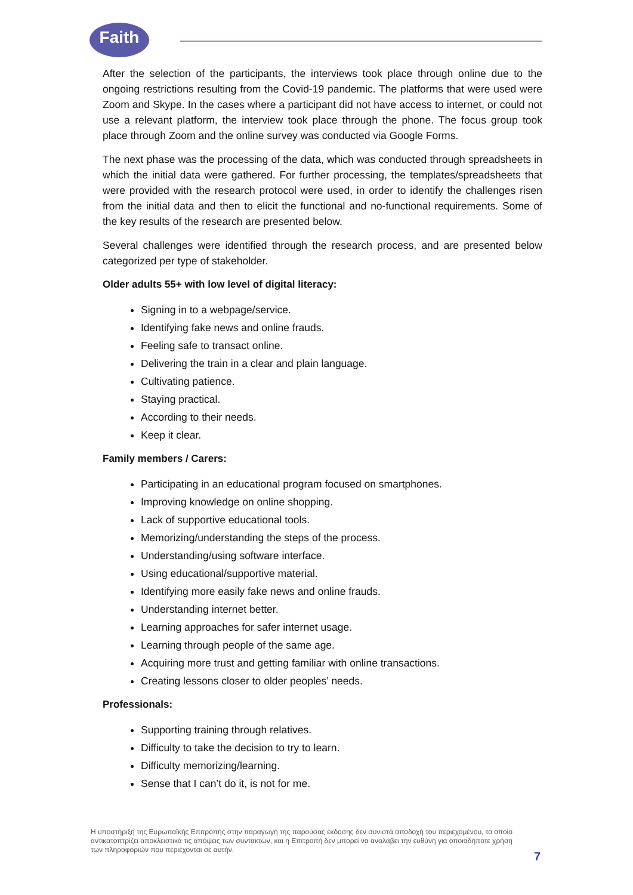Faith
After the selection of the participants, the interviews took place through online due to the ongoing restrictions resulting from the Covid-19 pandemic. The platforms that were used were Zoom and Skype. In the cases where a participant did not have access to internet, or could not use a relevant platform, the interview took place through the phone. The focus group took place through Zoom and the online survey was conducted via Google Forms.
The next phase was the processing of the data, which was conducted through spreadsheets in which the initial data were gathered. For further processing, the templates/spreadsheets that were provided with the research protocol were used, in order to identify the challenges risen from the initial data and then to elicit the functional and no-functional requirements. Some of the key results of the research are presented below.
Several challenges were identified through the research process, and are presented below categorized per type of stakeholder.
Older adults 55+ with low level of digital literacy:
Signing in to a webpage/service.
Identifying fake news and online frauds.
Feeling safe to transact online.
Delivering the train in a clear and plain language.
Cultivating patience.
Staying practical.
According to their needs.
Keep it clear.
Family members / Carers:
Participating in an educational program focused on smartphones.
Improving knowledge on online shopping.
Lack of supportive educational tools.
Memorizing/understanding the steps of the process.
Understanding/using software interface.
Using educational/supportive material.
Identifying more easily fake news and online frauds.
Understanding internet better.
Learning approaches for safer internet usage.
Learning through people of the same age.
Acquiring more trust and getting familiar with online transactions.
Creating lessons closer to older peoples’ needs.
Professionals:
Supporting training through relatives.
Difficulty to take the decision to try to learn.
Difficulty memorizing/learning.
Sense that I can’t do it, is not for me.
Η υποστήριξη της Ευρωπαϊκής Επιτροπής στην παραγωγή της παρούσας έκδοσης δεν συνιστά αποδοχή του περιεχομένου, το οποίο αντικατοπτρίζει αποκλειστικά τις απόψεις των συντακτών, και η Επιτροπή δεν μπορεί να αναλάβει την ευθύνη για οποιαδήποτε χρήση των πληροφοριών που περιέχονται σε αυτήν.
7